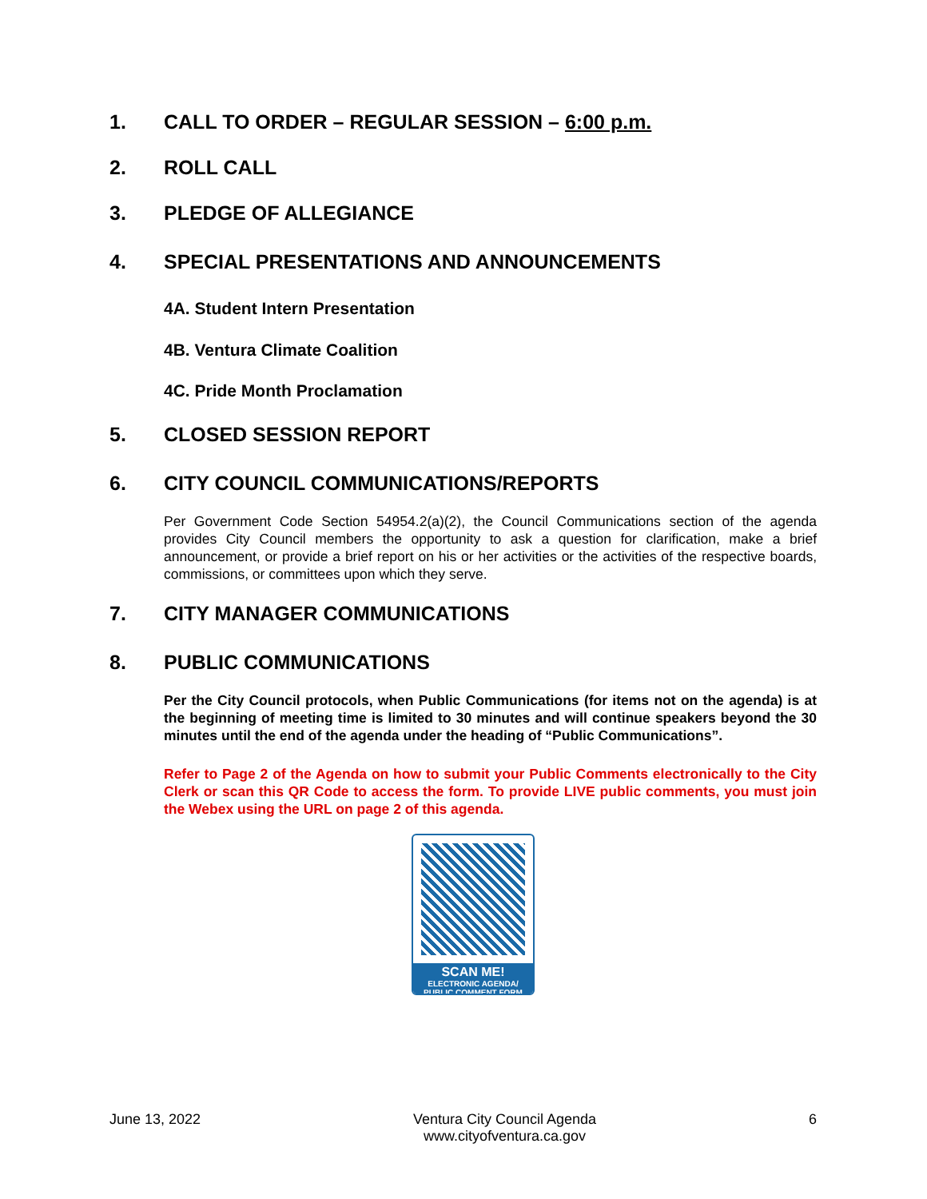1. CALL TO ORDER – REGULAR SESSION – 6:00 p.m.
2. ROLL CALL
3. PLEDGE OF ALLEGIANCE
4. SPECIAL PRESENTATIONS AND ANNOUNCEMENTS
4A. Student Intern Presentation
4B. Ventura Climate Coalition
4C. Pride Month Proclamation
5. CLOSED SESSION REPORT
6. CITY COUNCIL COMMUNICATIONS/REPORTS
Per Government Code Section 54954.2(a)(2), the Council Communications section of the agenda provides City Council members the opportunity to ask a question for clarification, make a brief announcement, or provide a brief report on his or her activities or the activities of the respective boards, commissions, or committees upon which they serve.
7. CITY MANAGER COMMUNICATIONS
8. PUBLIC COMMUNICATIONS
Per the City Council protocols, when Public Communications (for items not on the agenda) is at the beginning of meeting time is limited to 30 minutes and will continue speakers beyond the 30 minutes until the end of the agenda under the heading of “Public Communications”.
Refer to Page 2 of the Agenda on how to submit your Public Comments electronically to the City Clerk or scan this QR Code to access the form. To provide LIVE public comments, you must join the Webex using the URL on page 2 of this agenda.
SCAN ME!
ELECTRONIC AGENDA/
PUBLIC COMMENT FORM
June 13, 2022 Ventura City Council Agenda
www.cityofventura.ca.gov 6